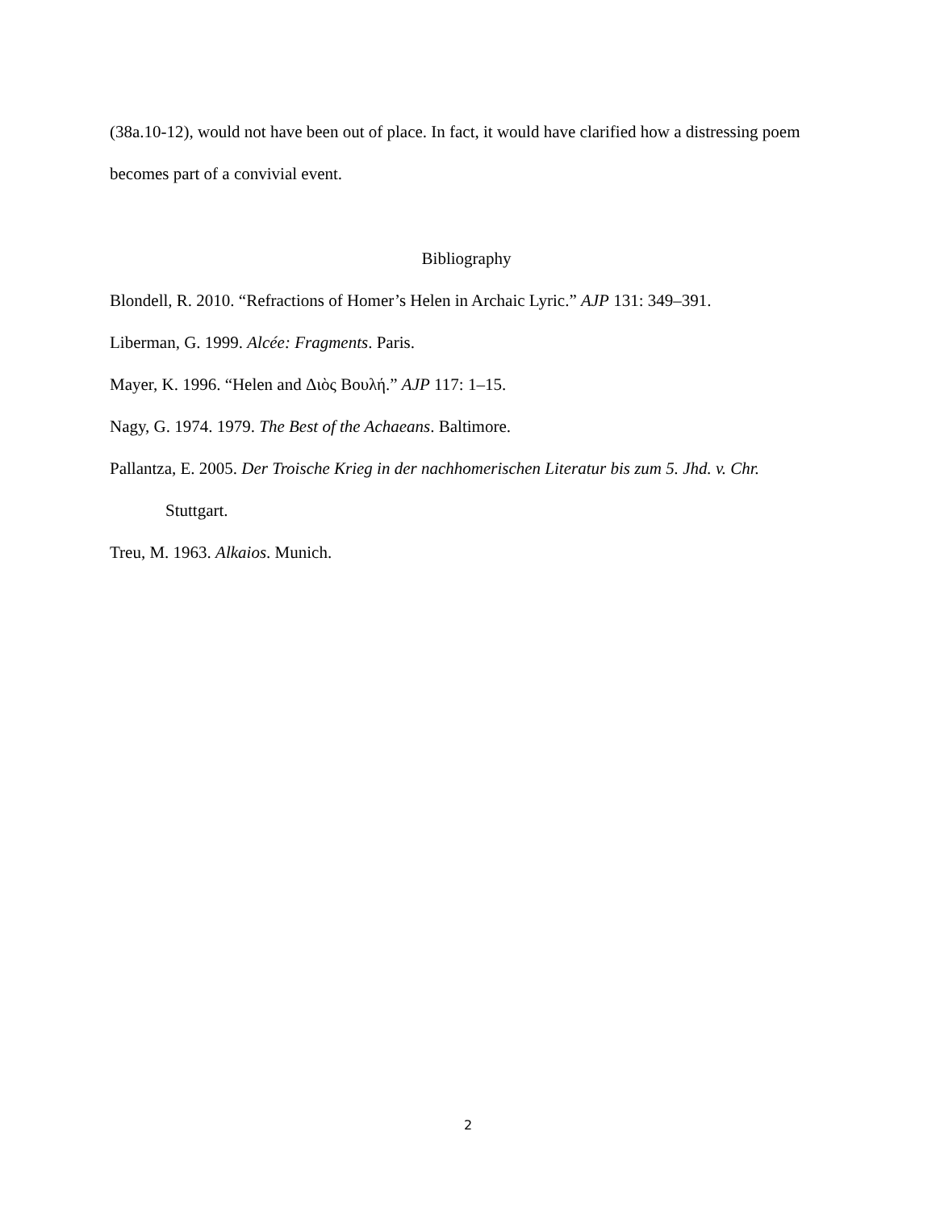(38a.10-12), would not have been out of place. In fact, it would have clarified how a distressing poem becomes part of a convivial event.
Bibliography
Blondell, R. 2010. “Refractions of Homer’s Helen in Archaic Lyric.” AJP 131: 349–391.
Liberman, G. 1999. Alcée: Fragments. Paris.
Mayer, K. 1996. “Helen and Διὸς Βουλή.” AJP 117: 1–15.
Nagy, G. 1974. 1979. The Best of the Achaeans. Baltimore.
Pallantza, E. 2005. Der Troische Krieg in der nachhomerischen Literatur bis zum 5. Jhd. v. Chr. Stuttgart.
Treu, M. 1963. Alkaios. Munich.
2